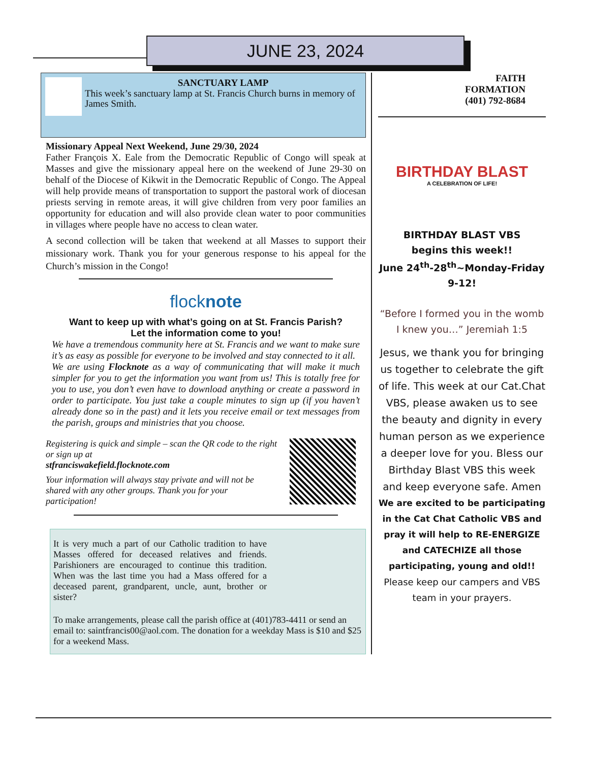JUNE 23, 2024
SANCTUARY LAMP
This week’s sanctuary lamp at St. Francis Church burns in memory of James Smith.
Missionary Appeal Next Weekend, June 29/30, 2024
Father François X. Eale from the Democratic Republic of Congo will speak at Masses and give the missionary appeal here on the weekend of June 29-30 on behalf of the Diocese of Kikwit in the Democratic Republic of Congo. The Appeal will help provide means of transportation to support the pastoral work of diocesan priests serving in remote areas, it will give children from very poor families an opportunity for education and will also provide clean water to poor communities in villages where people have no access to clean water.
A second collection will be taken that weekend at all Masses to support their missionary work. Thank you for your generous response to his appeal for the Church’s mission in the Congo!
flocknote
Want to keep up with what’s going on at St. Francis Parish?
Let the information come to you!
We have a tremendous community here at St. Francis and we want to make sure it’s as easy as possible for everyone to be involved and stay connected to it all.
We are using Flocknote as a way of communicating that will make it much simpler for you to get the information you want from us! This is totally free for you to use, you don’t even have to download anything or create a password in order to participate. You just take a couple minutes to sign up (if you haven’t already done so in the past) and it lets you receive email or text messages from the parish, groups and ministries that you choose.
Registering is quick and simple – scan the QR code to the right or sign up at
stfranciswakefield.flocknote.com
Your information will always stay private and will not be shared with any other groups. Thank you for your participation!
It is very much a part of our Catholic tradition to have Masses offered for deceased relatives and friends. Parishioners are encouraged to continue this tradition. When was the last time you had a Mass offered for a deceased parent, grandparent, uncle, aunt, brother or sister?
To make arrangements, please call the parish office at (401)783-4411 or send an email to: saintfrancis00@aol.com. The donation for a weekday Mass is $10 and $25 for a weekend Mass.
FAITH
FORMATION
(401) 792-8684
BIRTHDAY BLAST
A CELEBRATION OF LIFE!
BIRTHDAY BLAST VBS
begins this week!!
June 24<sup>th</sup>-28<sup>th</sup>~Monday-Friday
9-12!
“Before I formed you in the womb I knew you…” Jeremiah 1:5
Jesus, we thank you for bringing us together to celebrate the gift of life. This week at our Cat.Chat VBS, please awaken us to see the beauty and dignity in every human person as we experience a deeper love for you. Bless our Birthday Blast VBS this week and keep everyone safe. Amen
We are excited to be participating in the Cat Chat Catholic VBS and pray it will help to RE-ENERGIZE and CATECHIZE all those participating, young and old!!
Please keep our campers and VBS team in your prayers.